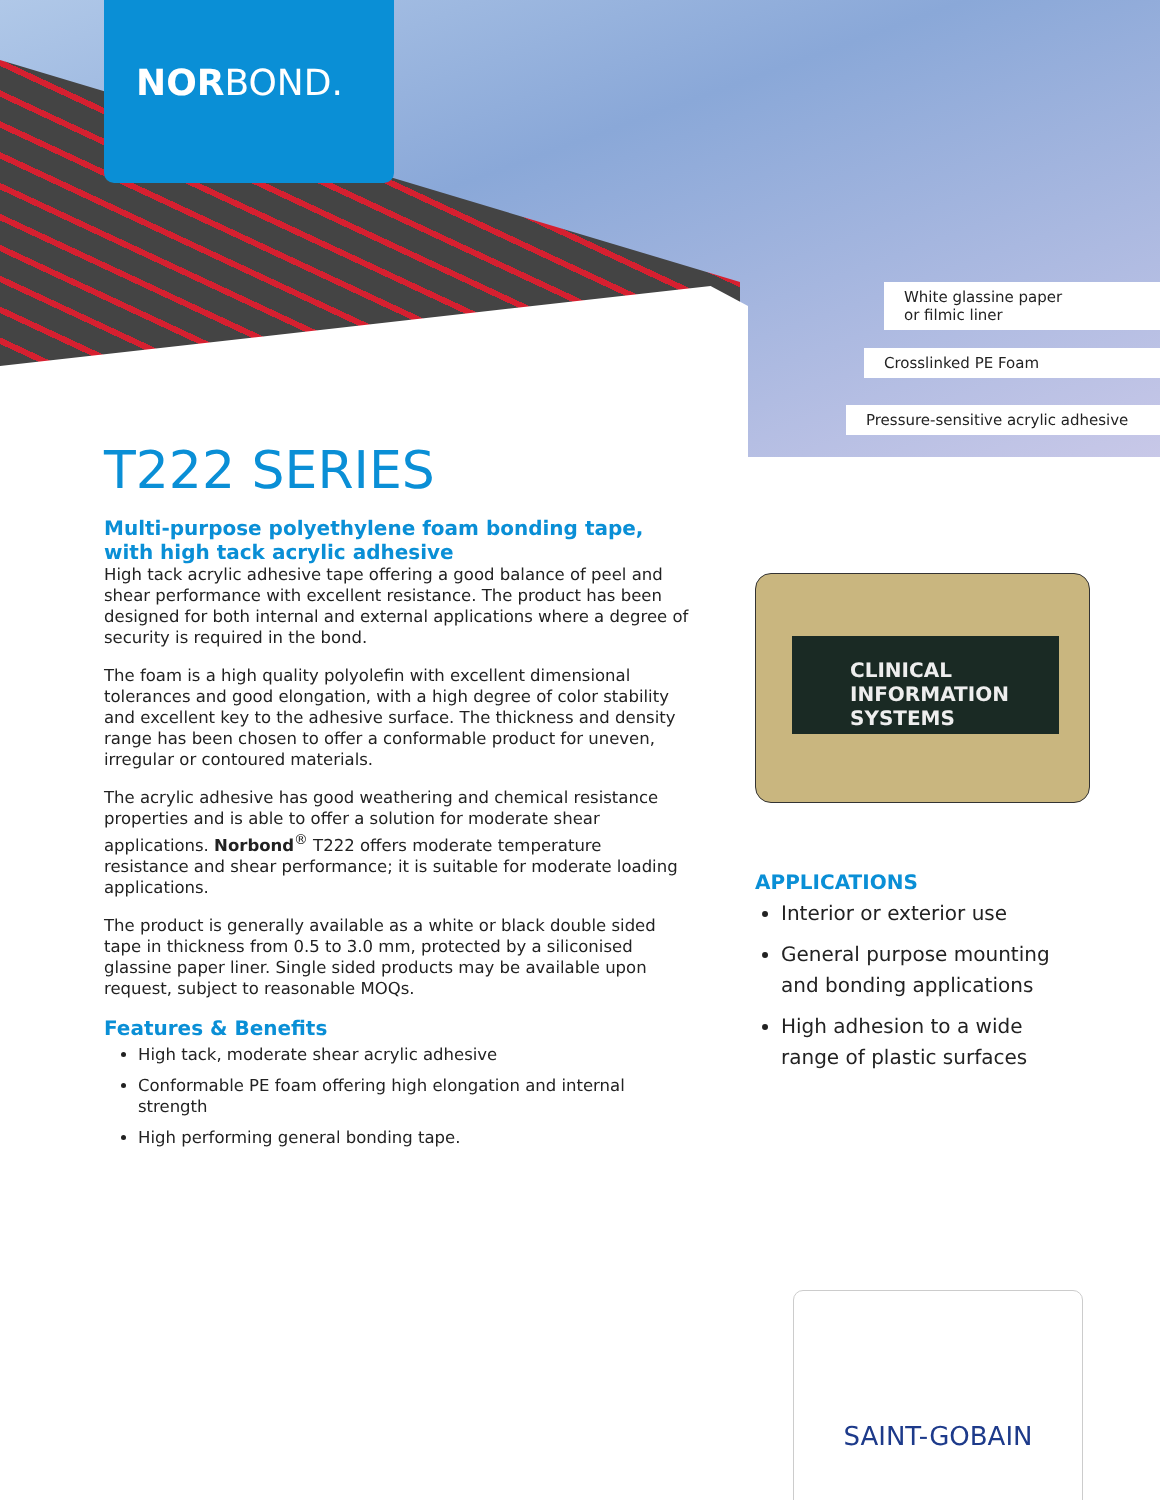NORBOND.
White glassine paper
or filmic liner
Crosslinked PE Foam
Pressure-sensitive acrylic adhesive
T222 SERIES
Multi-purpose polyethylene foam bonding tape, with high tack acrylic adhesive
High tack acrylic adhesive tape offering a good balance of peel and shear performance with excellent resistance. The product has been designed for both internal and external applications where a degree of security is required in the bond.
The foam is a high quality polyolefin with excellent dimensional tolerances and good elongation, with a high degree of color stability and excellent key to the adhesive surface. The thickness and density range has been chosen to offer a conformable product for uneven, irregular or contoured materials.
The acrylic adhesive has good weathering and chemical resistance properties and is able to offer a solution for moderate shear applications. Norbond<sup>®</sup> T222 offers moderate temperature resistance and shear performance; it is suitable for moderate loading applications.
The product is generally available as a white or black double sided tape in thickness from 0.5 to 3.0 mm, protected by a siliconised glassine paper liner. Single sided products may be available upon request, subject to reasonable MOQs.
Features & Benefits
High tack, moderate shear acrylic adhesive
Conformable PE foam offering high elongation and internal strength
High performing general bonding tape.
CLINICAL INFORMATION
SYSTEMS
APPLICATIONS
Interior or exterior use
General purpose mounting and bonding applications
High adhesion to a wide range of plastic surfaces
SAINT-GOBAIN